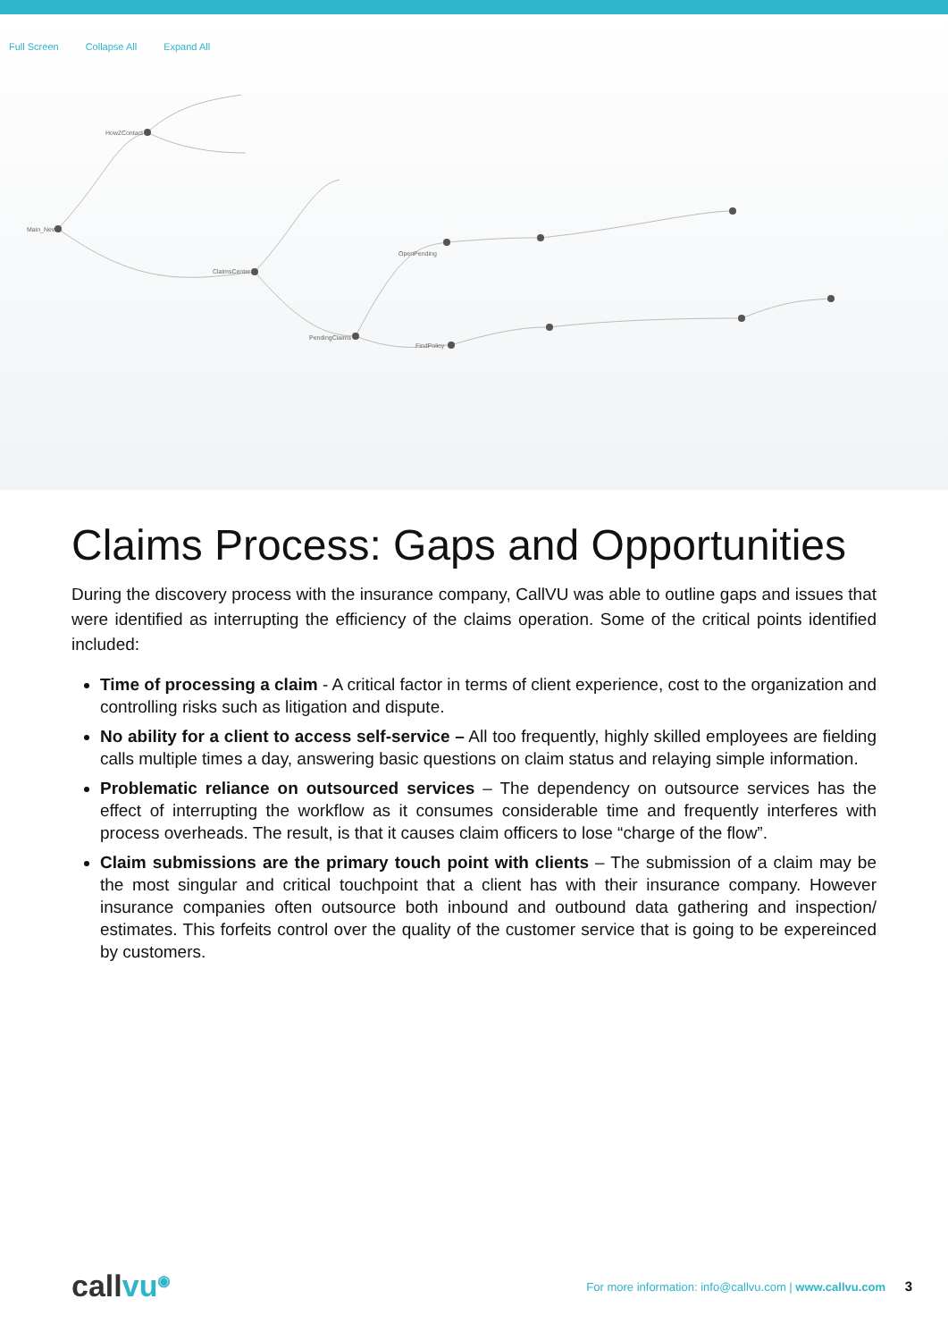Full Screen Collapse All Expand All
Main_New
How2Contact
ClaimsCenter
PendingClaims
OpenPending
FindPolicy
Claims Process: Gaps and Opportunities
During the discovery process with the insurance company, CallVU was able to outline gaps and issues that were identified as interrupting the efficiency of the claims operation. Some of the critical points identified included:
Time of processing a claim - A critical factor in terms of client experience, cost to the organization and controlling risks such as litigation and dispute.
No ability for a client to access self-service – All too frequently, highly skilled employees are fielding calls multiple times a day, answering basic questions on claim status and relaying simple information.
Problematic reliance on outsourced services – The dependency on outsource services has the effect of interrupting the workflow as it consumes considerable time and frequently interferes with process overheads. The result, is that it causes claim officers to lose “charge of the flow”.
Claim submissions are the primary touch point with clients – The submission of a claim may be the most singular and critical touchpoint that a client has with their insurance company. However insurance companies often outsource both inbound and outbound data gathering and inspection/ estimates. This forfeits control over the quality of the customer service that is going to be expereinced by customers.
callvu◉
For more information: info@callvu.com | www.callvu.com 3